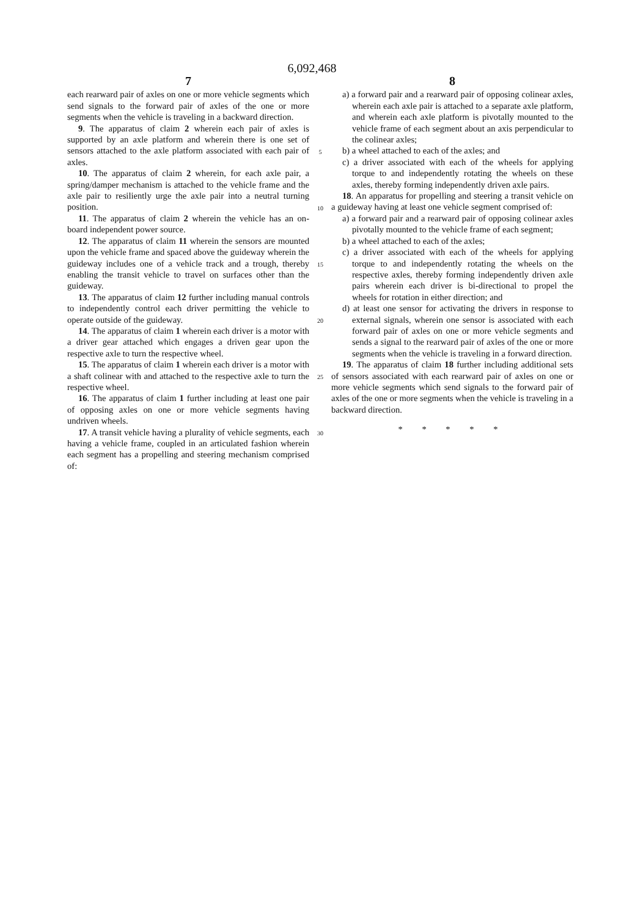6,092,468
7
each rearward pair of axles on one or more vehicle segments which send signals to the forward pair of axles of the one or more segments when the vehicle is traveling in a backward direction.
9. The apparatus of claim 2 wherein each pair of axles is supported by an axle platform and wherein there is one set of sensors attached to the axle platform associated with each pair of axles.
10. The apparatus of claim 2 wherein, for each axle pair, a spring/damper mechanism is attached to the vehicle frame and the axle pair to resiliently urge the axle pair into a neutral turning position.
11. The apparatus of claim 2 wherein the vehicle has an on-board independent power source.
12. The apparatus of claim 11 wherein the sensors are mounted upon the vehicle frame and spaced above the guideway wherein the guideway includes one of a vehicle track and a trough, thereby enabling the transit vehicle to travel on surfaces other than the guideway.
13. The apparatus of claim 12 further including manual controls to independently control each driver permitting the vehicle to operate outside of the guideway.
14. The apparatus of claim 1 wherein each driver is a motor with a driver gear attached which engages a driven gear upon the respective axle to turn the respective wheel.
15. The apparatus of claim 1 wherein each driver is a motor with a shaft colinear with and attached to the respective axle to turn the respective wheel.
16. The apparatus of claim 1 further including at least one pair of opposing axles on one or more vehicle segments having undriven wheels.
17. A transit vehicle having a plurality of vehicle segments, each having a vehicle frame, coupled in an articulated fashion wherein each segment has a propelling and steering mechanism comprised of:
5
10
15
20
25
30
8
a) a forward pair and a rearward pair of opposing colinear axles, wherein each axle pair is attached to a separate axle platform, and wherein each axle platform is pivotally mounted to the vehicle frame of each segment about an axis perpendicular to the colinear axles;
b) a wheel attached to each of the axles; and
c) a driver associated with each of the wheels for applying torque to and independently rotating the wheels on these axles, thereby forming independently driven axle pairs.
18. An apparatus for propelling and steering a transit vehicle on a guideway having at least one vehicle segment comprised of:
a) a forward pair and a rearward pair of opposing colinear axles pivotally mounted to the vehicle frame of each segment;
b) a wheel attached to each of the axles;
c) a driver associated with each of the wheels for applying torque to and independently rotating the wheels on the respective axles, thereby forming independently driven axle pairs wherein each driver is bi-directional to propel the wheels for rotation in either direction; and
d) at least one sensor for activating the drivers in response to external signals, wherein one sensor is associated with each forward pair of axles on one or more vehicle segments and sends a signal to the rearward pair of axles of the one or more segments when the vehicle is traveling in a forward direction.
19. The apparatus of claim 18 further including additional sets of sensors associated with each rearward pair of axles on one or more vehicle segments which send signals to the forward pair of axles of the one or more segments when the vehicle is traveling in a backward direction.
* * * * *